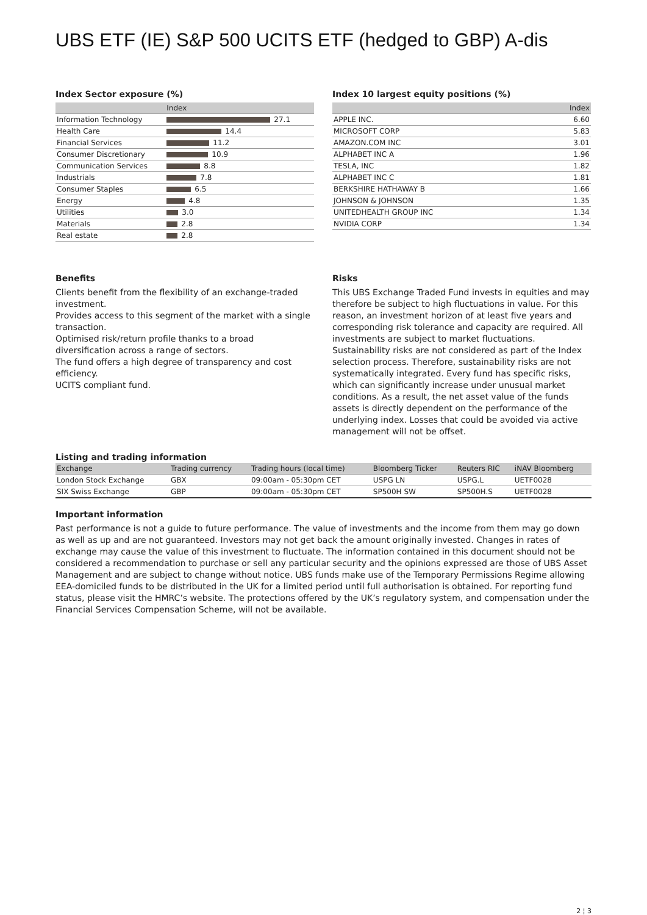UBS ETF (IE) S&P 500 UCITS ETF (hedged to GBP) A-dis
Index Sector exposure (%)
| | Index |
| --- | --- |
| Information Technology | 27.1 |
| Health Care | 14.4 |
| Financial Services | 11.2 |
| Consumer Discretionary | 10.9 |
| Communication Services | 8.8 |
| Industrials | 7.8 |
| Consumer Staples | 6.5 |
| Energy | 4.8 |
| Utilities | 3.0 |
| Materials | 2.8 |
| Real estate | 2.8 |
Index 10 largest equity positions (%)
| | Index |
| --- | --- |
| APPLE INC. | 6.60 |
| MICROSOFT CORP | 5.83 |
| AMAZON.COM INC | 3.01 |
| ALPHABET INC A | 1.96 |
| TESLA, INC | 1.82 |
| ALPHABET INC C | 1.81 |
| BERKSHIRE HATHAWAY B | 1.66 |
| JOHNSON & JOHNSON | 1.35 |
| UNITEDHEALTH GROUP INC | 1.34 |
| NVIDIA CORP | 1.34 |
Benefits
Clients benefit from the flexibility of an exchange-traded investment.
Provides access to this segment of the market with a single transaction.
Optimised risk/return profile thanks to a broad diversification across a range of sectors.
The fund offers a high degree of transparency and cost efficiency.
UCITS compliant fund.
Risks
This UBS Exchange Traded Fund invests in equities and may therefore be subject to high fluctuations in value. For this reason, an investment horizon of at least five years and corresponding risk tolerance and capacity are required. All investments are subject to market fluctuations. Sustainability risks are not considered as part of the Index selection process. Therefore, sustainability risks are not systematically integrated. Every fund has specific risks, which can significantly increase under unusual market conditions. As a result, the net asset value of the funds assets is directly dependent on the performance of the underlying index. Losses that could be avoided via active management will not be offset.
Listing and trading information
| Exchange | Trading currency | Trading hours (local time) | Bloomberg Ticker | Reuters RIC | iNAV Bloomberg |
| --- | --- | --- | --- | --- | --- |
| London Stock Exchange | GBX | 09:00am - 05:30pm CET | USPG LN | USPG.L | UETF0028 |
| SIX Swiss Exchange | GBP | 09:00am - 05:30pm CET | SP500H SW | SP500H.S | UETF0028 |
Important information
Past performance is not a guide to future performance. The value of investments and the income from them may go down as well as up and are not guaranteed. Investors may not get back the amount originally invested. Changes in rates of exchange may cause the value of this investment to fluctuate. The information contained in this document should not be considered a recommendation to purchase or sell any particular security and the opinions expressed are those of UBS Asset Management and are subject to change without notice. UBS funds make use of the Temporary Permissions Regime allowing EEA-domiciled funds to be distributed in the UK for a limited period until full authorisation is obtained. For reporting fund status, please visit the HMRC’s website. The protections offered by the UK’s regulatory system, and compensation under the Financial Services Compensation Scheme, will not be available.
2 ¦ 3